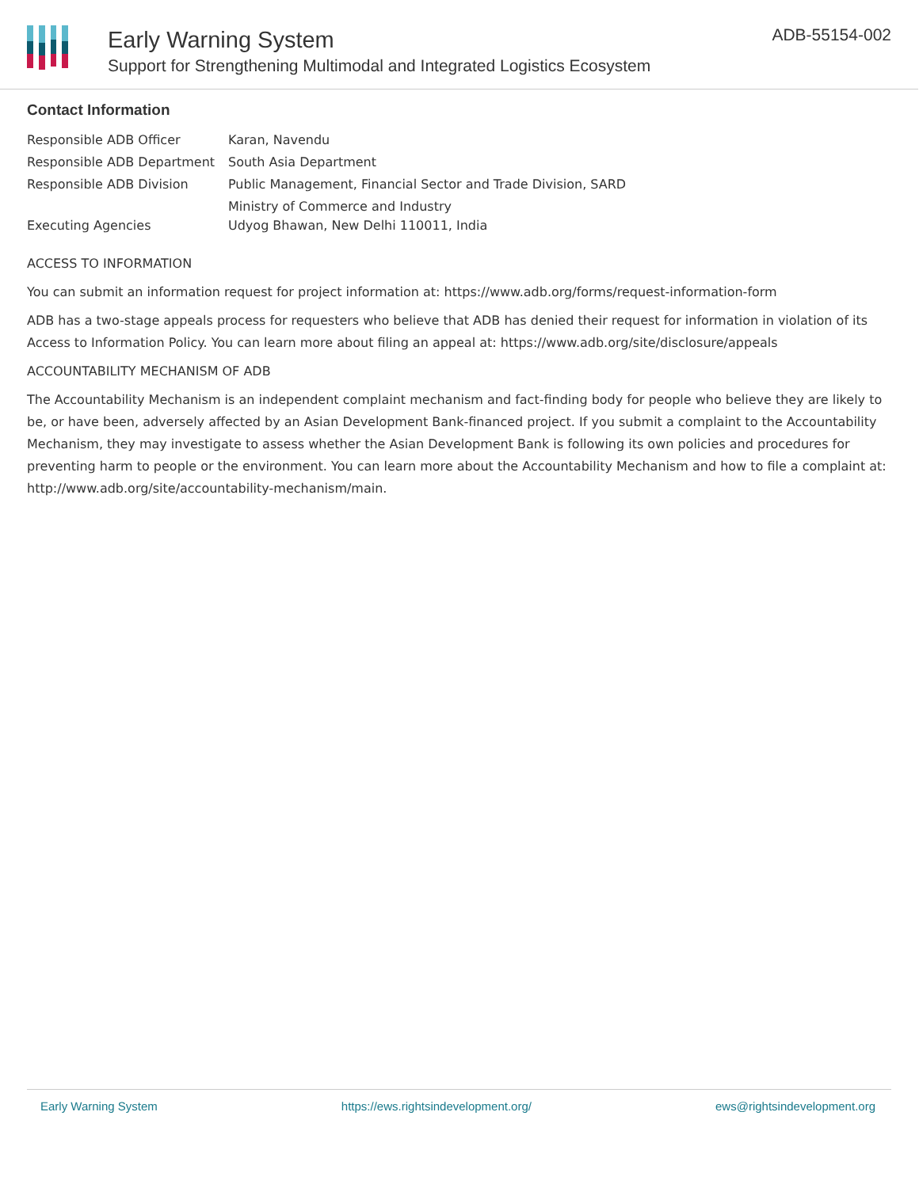Early Warning System
Support for Strengthening Multimodal and Integrated Logistics Ecosystem
ADB-55154-002
Contact Information
| Responsible ADB Officer | Karan, Navendu |
| Responsible ADB Department | South Asia Department |
| Responsible ADB Division | Public Management, Financial Sector and Trade Division, SARD |
| Executing Agencies | Ministry of Commerce and Industry Udyog Bhawan, New Delhi 110011, India |
ACCESS TO INFORMATION
You can submit an information request for project information at: https://www.adb.org/forms/request-information-form
ADB has a two-stage appeals process for requesters who believe that ADB has denied their request for information in violation of its Access to Information Policy. You can learn more about filing an appeal at: https://www.adb.org/site/disclosure/appeals
ACCOUNTABILITY MECHANISM OF ADB
The Accountability Mechanism is an independent complaint mechanism and fact-finding body for people who believe they are likely to be, or have been, adversely affected by an Asian Development Bank-financed project. If you submit a complaint to the Accountability Mechanism, they may investigate to assess whether the Asian Development Bank is following its own policies and procedures for preventing harm to people or the environment. You can learn more about the Accountability Mechanism and how to file a complaint at: http://www.adb.org/site/accountability-mechanism/main.
Early Warning System https://ews.rightsindevelopment.org/ ews@rightsindevelopment.org